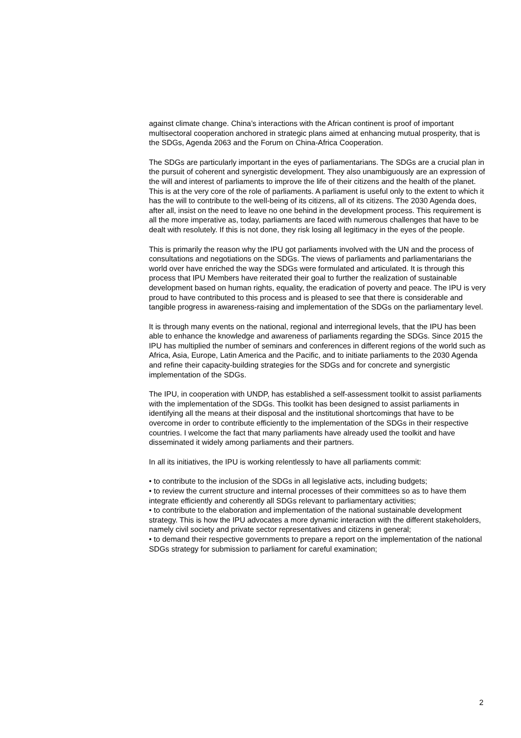against climate change. China’s interactions with the African continent is proof of important multisectoral cooperation anchored in strategic plans aimed at enhancing mutual prosperity, that is the SDGs, Agenda 2063 and the Forum on China-Africa Cooperation.
The SDGs are particularly important in the eyes of parliamentarians. The SDGs are a crucial plan in the pursuit of coherent and synergistic development. They also unambiguously are an expression of the will and interest of parliaments to improve the life of their citizens and the health of the planet. This is at the very core of the role of parliaments. A parliament is useful only to the extent to which it has the will to contribute to the well-being of its citizens, all of its citizens. The 2030 Agenda does, after all, insist on the need to leave no one behind in the development process. This requirement is all the more imperative as, today, parliaments are faced with numerous challenges that have to be dealt with resolutely. If this is not done, they risk losing all legitimacy in the eyes of the people.
This is primarily the reason why the IPU got parliaments involved with the UN and the process of consultations and negotiations on the SDGs. The views of parliaments and parliamentarians the world over have enriched the way the SDGs were formulated and articulated. It is through this process that IPU Members have reiterated their goal to further the realization of sustainable development based on human rights, equality, the eradication of poverty and peace. The IPU is very proud to have contributed to this process and is pleased to see that there is considerable and tangible progress in awareness-raising and implementation of the SDGs on the parliamentary level.
It is through many events on the national, regional and interregional levels, that the IPU has been able to enhance the knowledge and awareness of parliaments regarding the SDGs. Since 2015 the IPU has multiplied the number of seminars and conferences in different regions of the world such as Africa, Asia, Europe, Latin America and the Pacific, and to initiate parliaments to the 2030 Agenda and refine their capacity-building strategies for the SDGs and for concrete and synergistic implementation of the SDGs.
The IPU, in cooperation with UNDP, has established a self-assessment toolkit to assist parliaments with the implementation of the SDGs. This toolkit has been designed to assist parliaments in identifying all the means at their disposal and the institutional shortcomings that have to be overcome in order to contribute efficiently to the implementation of the SDGs in their respective countries. I welcome the fact that many parliaments have already used the toolkit and have disseminated it widely among parliaments and their partners.
In all its initiatives, the IPU is working relentlessly to have all parliaments commit:
• to contribute to the inclusion of the SDGs in all legislative acts, including budgets;
• to review the current structure and internal processes of their committees so as to have them integrate efficiently and coherently all SDGs relevant to parliamentary activities;
• to contribute to the elaboration and implementation of the national sustainable development strategy. This is how the IPU advocates a more dynamic interaction with the different stakeholders, namely civil society and private sector representatives and citizens in general;
• to demand their respective governments to prepare a report on the implementation of the national SDGs strategy for submission to parliament for careful examination;
2